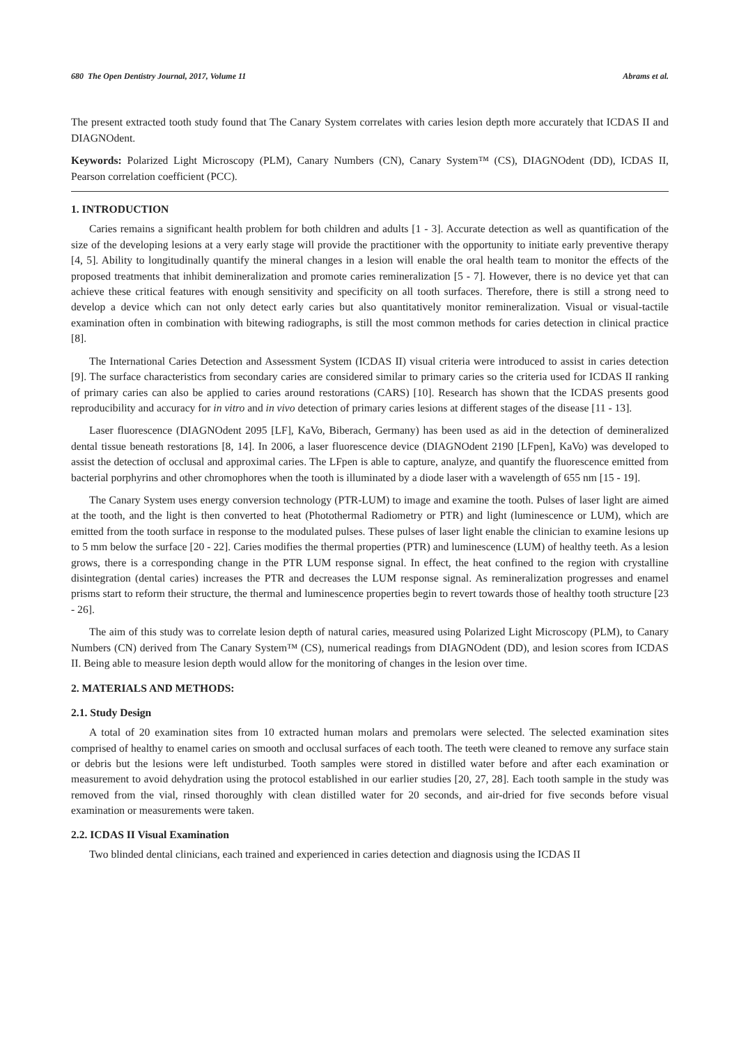680 The Open Dentistry Journal, 2017, Volume 11 Abrams et al.
The present extracted tooth study found that The Canary System correlates with caries lesion depth more accurately that ICDAS II and DIAGNOdent.
Keywords: Polarized Light Microscopy (PLM), Canary Numbers (CN), Canary System™ (CS), DIAGNOdent (DD), ICDAS II, Pearson correlation coefficient (PCC).
1. INTRODUCTION
Caries remains a significant health problem for both children and adults [1 - 3]. Accurate detection as well as quantification of the size of the developing lesions at a very early stage will provide the practitioner with the opportunity to initiate early preventive therapy [4, 5]. Ability to longitudinally quantify the mineral changes in a lesion will enable the oral health team to monitor the effects of the proposed treatments that inhibit demineralization and promote caries remineralization [5 - 7]. However, there is no device yet that can achieve these critical features with enough sensitivity and specificity on all tooth surfaces. Therefore, there is still a strong need to develop a device which can not only detect early caries but also quantitatively monitor remineralization. Visual or visual-tactile examination often in combination with bitewing radiographs, is still the most common methods for caries detection in clinical practice [8].
The International Caries Detection and Assessment System (ICDAS II) visual criteria were introduced to assist in caries detection [9]. The surface characteristics from secondary caries are considered similar to primary caries so the criteria used for ICDAS II ranking of primary caries can also be applied to caries around restorations (CARS) [10]. Research has shown that the ICDAS presents good reproducibility and accuracy for in vitro and in vivo detection of primary caries lesions at different stages of the disease [11 - 13].
Laser fluorescence (DIAGNOdent 2095 [LF], KaVo, Biberach, Germany) has been used as aid in the detection of demineralized dental tissue beneath restorations [8, 14]. In 2006, a laser fluorescence device (DIAGNOdent 2190 [LFpen], KaVo) was developed to assist the detection of occlusal and approximal caries. The LFpen is able to capture, analyze, and quantify the fluorescence emitted from bacterial porphyrins and other chromophores when the tooth is illuminated by a diode laser with a wavelength of 655 nm [15 - 19].
The Canary System uses energy conversion technology (PTR-LUM) to image and examine the tooth. Pulses of laser light are aimed at the tooth, and the light is then converted to heat (Photothermal Radiometry or PTR) and light (luminescence or LUM), which are emitted from the tooth surface in response to the modulated pulses. These pulses of laser light enable the clinician to examine lesions up to 5 mm below the surface [20 - 22]. Caries modifies the thermal properties (PTR) and luminescence (LUM) of healthy teeth. As a lesion grows, there is a corresponding change in the PTR LUM response signal. In effect, the heat confined to the region with crystalline disintegration (dental caries) increases the PTR and decreases the LUM response signal. As remineralization progresses and enamel prisms start to reform their structure, the thermal and luminescence properties begin to revert towards those of healthy tooth structure [23 - 26].
The aim of this study was to correlate lesion depth of natural caries, measured using Polarized Light Microscopy (PLM), to Canary Numbers (CN) derived from The Canary System™ (CS), numerical readings from DIAGNOdent (DD), and lesion scores from ICDAS II. Being able to measure lesion depth would allow for the monitoring of changes in the lesion over time.
2. MATERIALS AND METHODS:
2.1. Study Design
A total of 20 examination sites from 10 extracted human molars and premolars were selected. The selected examination sites comprised of healthy to enamel caries on smooth and occlusal surfaces of each tooth. The teeth were cleaned to remove any surface stain or debris but the lesions were left undisturbed. Tooth samples were stored in distilled water before and after each examination or measurement to avoid dehydration using the protocol established in our earlier studies [20, 27, 28]. Each tooth sample in the study was removed from the vial, rinsed thoroughly with clean distilled water for 20 seconds, and air-dried for five seconds before visual examination or measurements were taken.
2.2. ICDAS II Visual Examination
Two blinded dental clinicians, each trained and experienced in caries detection and diagnosis using the ICDAS II